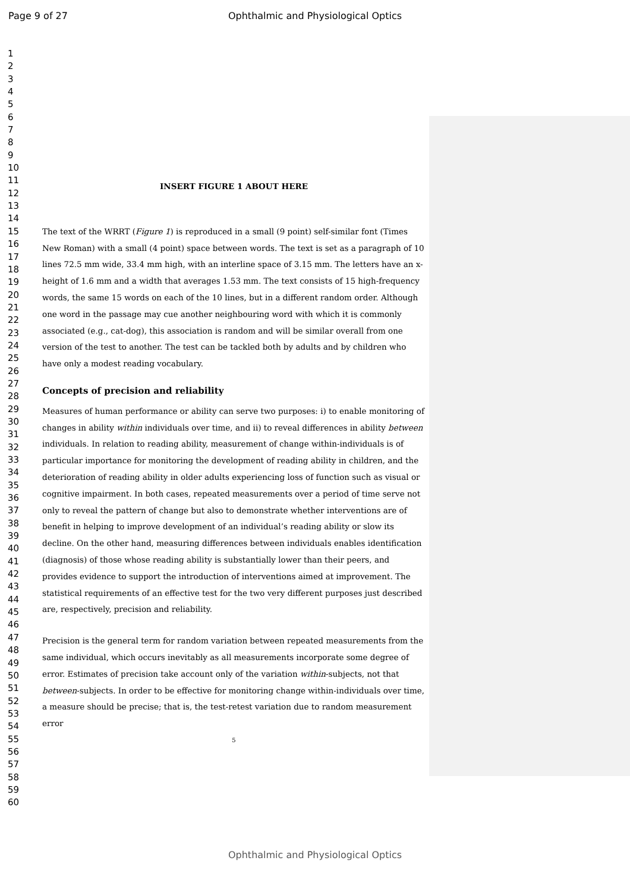Page 9 of 27
Ophthalmic and Physiological Optics
1
2
3
4
5
6
7
8
9
10
11
12
13
14
15
16
17
18
19
20
21
22
23
24
25
26
27
28
29
30
31
32
33
34
35
36
37
38
39
40
41
42
43
44
45
46
47
48
49
50
51
52
53
54
55
56
57
58
59
60
INSERT FIGURE 1 ABOUT HERE
The text of the WRRT (Figure 1) is reproduced in a small (9 point) self-similar font (Times New Roman) with a small (4 point) space between words. The text is set as a paragraph of 10 lines 72.5 mm wide, 33.4 mm high, with an interline space of 3.15 mm. The letters have an x-height of 1.6 mm and a width that averages 1.53 mm. The text consists of 15 high-frequency words, the same 15 words on each of the 10 lines, but in a different random order. Although one word in the passage may cue another neighbouring word with which it is commonly associated (e.g., cat-dog), this association is random and will be similar overall from one version of the test to another. The test can be tackled both by adults and by children who have only a modest reading vocabulary.
Concepts of precision and reliability
Measures of human performance or ability can serve two purposes: i) to enable monitoring of changes in ability within individuals over time, and ii) to reveal differences in ability between individuals. In relation to reading ability, measurement of change within-individuals is of particular importance for monitoring the development of reading ability in children, and the deterioration of reading ability in older adults experiencing loss of function such as visual or cognitive impairment. In both cases, repeated measurements over a period of time serve not only to reveal the pattern of change but also to demonstrate whether interventions are of benefit in helping to improve development of an individual’s reading ability or slow its decline. On the other hand, measuring differences between individuals enables identification (diagnosis) of those whose reading ability is substantially lower than their peers, and provides evidence to support the introduction of interventions aimed at improvement. The statistical requirements of an effective test for the two very different purposes just described are, respectively, precision and reliability.
Precision is the general term for random variation between repeated measurements from the same individual, which occurs inevitably as all measurements incorporate some degree of error. Estimates of precision take account only of the variation within-subjects, not that between-subjects. In order to be effective for monitoring change within-individuals over time, a measure should be precise; that is, the test-retest variation due to random measurement error
5
Ophthalmic and Physiological Optics